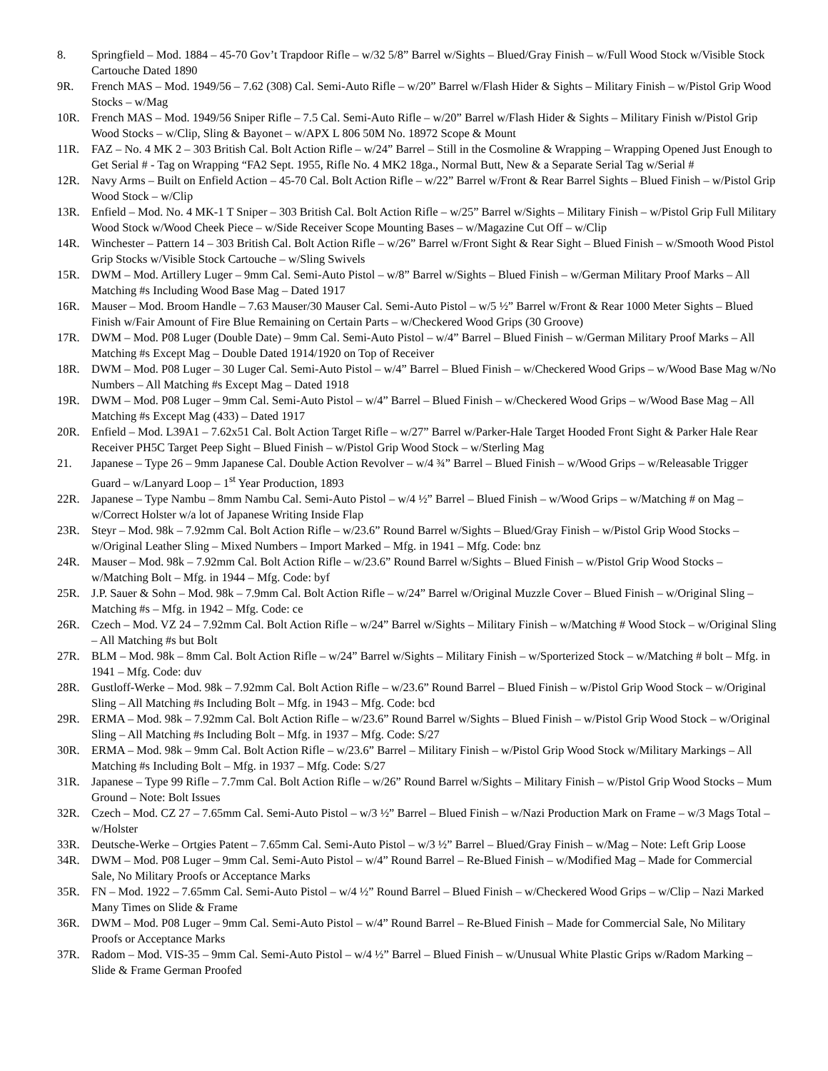8. Springfield – Mod. 1884 – 45-70 Gov’t Trapdoor Rifle – w/32 5/8” Barrel w/Sights – Blued/Gray Finish – w/Full Wood Stock w/Visible Stock Cartouche Dated 1890
9R. French MAS – Mod. 1949/56 – 7.62 (308) Cal. Semi-Auto Rifle – w/20” Barrel w/Flash Hider & Sights – Military Finish – w/Pistol Grip Wood Stocks – w/Mag
10R. French MAS – Mod. 1949/56 Sniper Rifle – 7.5 Cal. Semi-Auto Rifle – w/20” Barrel w/Flash Hider & Sights – Military Finish w/Pistol Grip Wood Stocks – w/Clip, Sling & Bayonet – w/APX L 806 50M No. 18972 Scope & Mount
11R. FAZ – No. 4 MK 2 – 303 British Cal. Bolt Action Rifle – w/24” Barrel – Still in the Cosmoline & Wrapping – Wrapping Opened Just Enough to Get Serial # - Tag on Wrapping “FA2 Sept. 1955, Rifle No. 4 MK2 18ga., Normal Butt, New & a Separate Serial Tag w/Serial #
12R. Navy Arms – Built on Enfield Action – 45-70 Cal. Bolt Action Rifle – w/22” Barrel w/Front & Rear Barrel Sights – Blued Finish – w/Pistol Grip Wood Stock – w/Clip
13R. Enfield – Mod. No. 4 MK-1 T Sniper – 303 British Cal. Bolt Action Rifle – w/25” Barrel w/Sights – Military Finish – w/Pistol Grip Full Military Wood Stock w/Wood Cheek Piece – w/Side Receiver Scope Mounting Bases – w/Magazine Cut Off – w/Clip
14R. Winchester – Pattern 14 – 303 British Cal. Bolt Action Rifle – w/26” Barrel w/Front Sight & Rear Sight – Blued Finish – w/Smooth Wood Pistol Grip Stocks w/Visible Stock Cartouche – w/Sling Swivels
15R. DWM – Mod. Artillery Luger – 9mm Cal. Semi-Auto Pistol – w/8” Barrel w/Sights – Blued Finish – w/German Military Proof Marks – All Matching #s Including Wood Base Mag – Dated 1917
16R. Mauser – Mod. Broom Handle – 7.63 Mauser/30 Mauser Cal. Semi-Auto Pistol – w/5 ½” Barrel w/Front & Rear 1000 Meter Sights – Blued Finish w/Fair Amount of Fire Blue Remaining on Certain Parts – w/Checkered Wood Grips (30 Groove)
17R. DWM – Mod. P08 Luger (Double Date) – 9mm Cal. Semi-Auto Pistol – w/4” Barrel – Blued Finish – w/German Military Proof Marks – All Matching #s Except Mag – Double Dated 1914/1920 on Top of Receiver
18R. DWM – Mod. P08 Luger – 30 Luger Cal. Semi-Auto Pistol – w/4” Barrel – Blued Finish – w/Checkered Wood Grips – w/Wood Base Mag w/No Numbers – All Matching #s Except Mag – Dated 1918
19R. DWM – Mod. P08 Luger – 9mm Cal. Semi-Auto Pistol – w/4” Barrel – Blued Finish – w/Checkered Wood Grips – w/Wood Base Mag – All Matching #s Except Mag (433) – Dated 1917
20R. Enfield – Mod. L39A1 – 7.62x51 Cal. Bolt Action Target Rifle – w/27” Barrel w/Parker-Hale Target Hooded Front Sight & Parker Hale Rear Receiver PH5C Target Peep Sight – Blued Finish – w/Pistol Grip Wood Stock – w/Sterling Mag
21. Japanese – Type 26 – 9mm Japanese Cal. Double Action Revolver – w/4 ¾” Barrel – Blued Finish – w/Wood Grips – w/Releasable Trigger Guard – w/Lanyard Loop – 1<sup>st</sup> Year Production, 1893
22R. Japanese – Type Nambu – 8mm Nambu Cal. Semi-Auto Pistol – w/4 ½” Barrel – Blued Finish – w/Wood Grips – w/Matching # on Mag – w/Correct Holster w/a lot of Japanese Writing Inside Flap
23R. Steyr – Mod. 98k – 7.92mm Cal. Bolt Action Rifle – w/23.6” Round Barrel w/Sights – Blued/Gray Finish – w/Pistol Grip Wood Stocks – w/Original Leather Sling – Mixed Numbers – Import Marked – Mfg. in 1941 – Mfg. Code: bnz
24R. Mauser – Mod. 98k – 7.92mm Cal. Bolt Action Rifle – w/23.6” Round Barrel w/Sights – Blued Finish – w/Pistol Grip Wood Stocks – w/Matching Bolt – Mfg. in 1944 – Mfg. Code: byf
25R. J.P. Sauer & Sohn – Mod. 98k – 7.9mm Cal. Bolt Action Rifle – w/24” Barrel w/Original Muzzle Cover – Blued Finish – w/Original Sling – Matching #s – Mfg. in 1942 – Mfg. Code: ce
26R. Czech – Mod. VZ 24 – 7.92mm Cal. Bolt Action Rifle – w/24” Barrel w/Sights – Military Finish – w/Matching # Wood Stock – w/Original Sling – All Matching #s but Bolt
27R. BLM – Mod. 98k – 8mm Cal. Bolt Action Rifle – w/24” Barrel w/Sights – Military Finish – w/Sporterized Stock – w/Matching # bolt – Mfg. in 1941 – Mfg. Code: duv
28R. Gustloff-Werke – Mod. 98k – 7.92mm Cal. Bolt Action Rifle – w/23.6” Round Barrel – Blued Finish – w/Pistol Grip Wood Stock – w/Original Sling – All Matching #s Including Bolt – Mfg. in 1943 – Mfg. Code: bcd
29R. ERMA – Mod. 98k – 7.92mm Cal. Bolt Action Rifle – w/23.6” Round Barrel w/Sights – Blued Finish – w/Pistol Grip Wood Stock – w/Original Sling – All Matching #s Including Bolt – Mfg. in 1937 – Mfg. Code: S/27
30R. ERMA – Mod. 98k – 9mm Cal. Bolt Action Rifle – w/23.6” Barrel – Military Finish – w/Pistol Grip Wood Stock w/Military Markings – All Matching #s Including Bolt – Mfg. in 1937 – Mfg. Code: S/27
31R. Japanese – Type 99 Rifle – 7.7mm Cal. Bolt Action Rifle – w/26” Round Barrel w/Sights – Military Finish – w/Pistol Grip Wood Stocks – Mum Ground – Note: Bolt Issues
32R. Czech – Mod. CZ 27 – 7.65mm Cal. Semi-Auto Pistol – w/3 ½” Barrel – Blued Finish – w/Nazi Production Mark on Frame – w/3 Mags Total – w/Holster
33R. Deutsche-Werke – Ortgies Patent – 7.65mm Cal. Semi-Auto Pistol – w/3 ½” Barrel – Blued/Gray Finish – w/Mag – Note: Left Grip Loose
34R. DWM – Mod. P08 Luger – 9mm Cal. Semi-Auto Pistol – w/4” Round Barrel – Re-Blued Finish – w/Modified Mag – Made for Commercial Sale, No Military Proofs or Acceptance Marks
35R. FN – Mod. 1922 – 7.65mm Cal. Semi-Auto Pistol – w/4 ½” Round Barrel – Blued Finish – w/Checkered Wood Grips – w/Clip – Nazi Marked Many Times on Slide & Frame
36R. DWM – Mod. P08 Luger – 9mm Cal. Semi-Auto Pistol – w/4” Round Barrel – Re-Blued Finish – Made for Commercial Sale, No Military Proofs or Acceptance Marks
37R. Radom – Mod. VIS-35 – 9mm Cal. Semi-Auto Pistol – w/4 ½” Barrel – Blued Finish – w/Unusual White Plastic Grips w/Radom Marking – Slide & Frame German Proofed